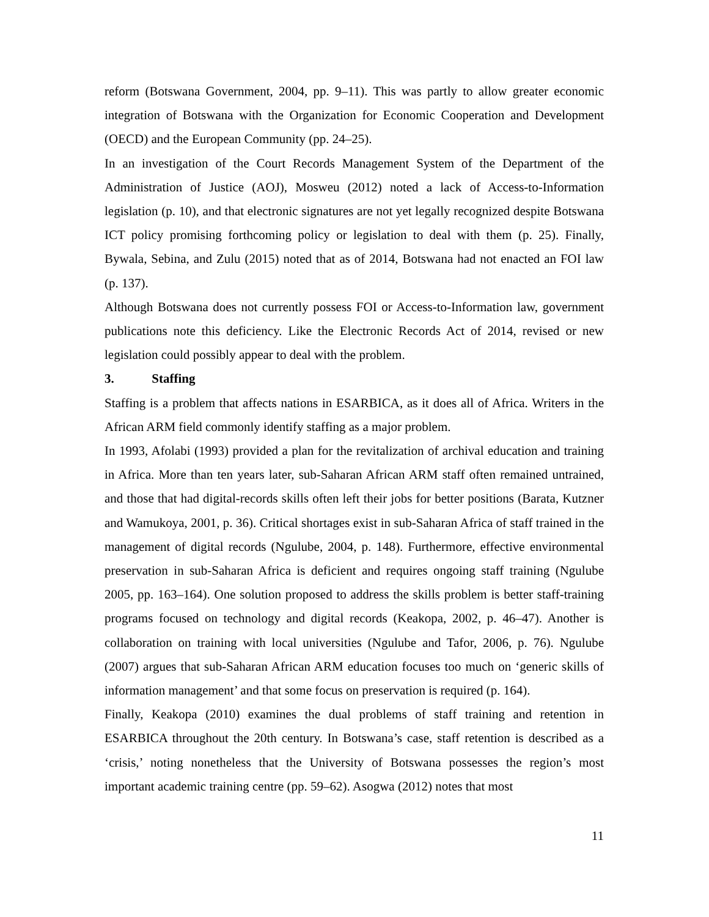reform (Botswana Government, 2004, pp. 9–11). This was partly to allow greater economic integration of Botswana with the Organization for Economic Cooperation and Development (OECD) and the European Community (pp. 24–25).
In an investigation of the Court Records Management System of the Department of the Administration of Justice (AOJ), Mosweu (2012) noted a lack of Access-to-Information legislation (p. 10), and that electronic signatures are not yet legally recognized despite Botswana ICT policy promising forthcoming policy or legislation to deal with them (p. 25). Finally, Bywala, Sebina, and Zulu (2015) noted that as of 2014, Botswana had not enacted an FOI law (p. 137).
Although Botswana does not currently possess FOI or Access-to-Information law, government publications note this deficiency. Like the Electronic Records Act of 2014, revised or new legislation could possibly appear to deal with the problem.
3. Staffing
Staffing is a problem that affects nations in ESARBICA, as it does all of Africa. Writers in the African ARM field commonly identify staffing as a major problem.
In 1993, Afolabi (1993) provided a plan for the revitalization of archival education and training in Africa. More than ten years later, sub-Saharan African ARM staff often remained untrained, and those that had digital-records skills often left their jobs for better positions (Barata, Kutzner and Wamukoya, 2001, p. 36). Critical shortages exist in sub-Saharan Africa of staff trained in the management of digital records (Ngulube, 2004, p. 148). Furthermore, effective environmental preservation in sub-Saharan Africa is deficient and requires ongoing staff training (Ngulube 2005, pp. 163–164). One solution proposed to address the skills problem is better staff-training programs focused on technology and digital records (Keakopa, 2002, p. 46–47). Another is collaboration on training with local universities (Ngulube and Tafor, 2006, p. 76). Ngulube (2007) argues that sub-Saharan African ARM education focuses too much on ‘generic skills of information management’ and that some focus on preservation is required (p. 164).
Finally, Keakopa (2010) examines the dual problems of staff training and retention in ESARBICA throughout the 20th century. In Botswana’s case, staff retention is described as a ‘crisis,’ noting nonetheless that the University of Botswana possesses the region’s most important academic training centre (pp. 59–62). Asogwa (2012) notes that most
11